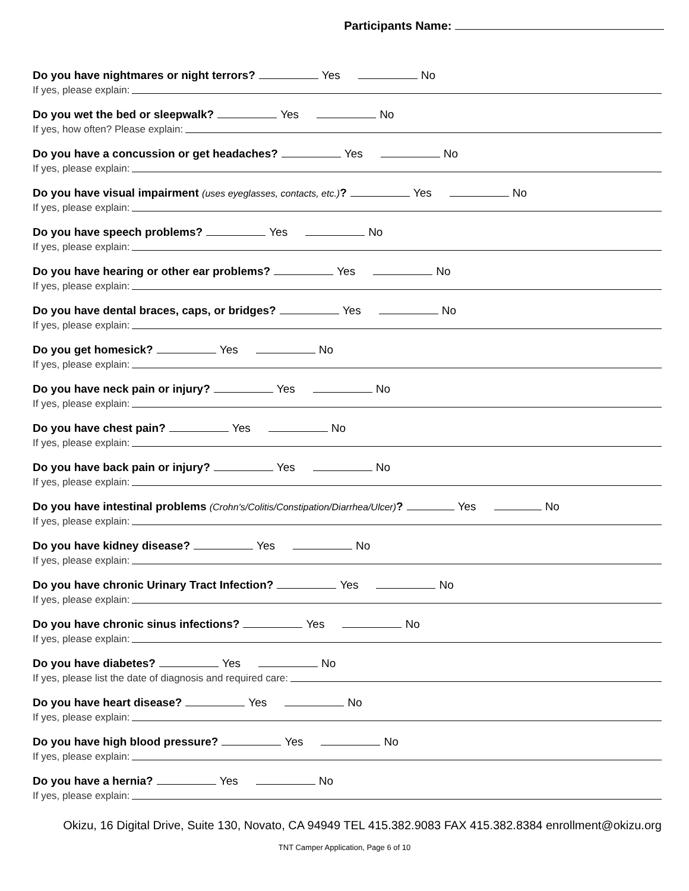Participants Name:
Do you have nightmares or night terrors? Yes No
If yes, please explain:
Do you wet the bed or sleepwalk? Yes No
If yes, how often? Please explain:
Do you have a concussion or get headaches? Yes No
If yes, please explain:
Do you have visual impairment (uses eyeglasses, contacts, etc.)? Yes No
If yes, please explain:
Do you have speech problems? Yes No
If yes, please explain:
Do you have hearing or other ear problems? Yes No
If yes, please explain:
Do you have dental braces, caps, or bridges? Yes No
If yes, please explain:
Do you get homesick? Yes No
If yes, please explain:
Do you have neck pain or injury? Yes No
If yes, please explain:
Do you have chest pain? Yes No
If yes, please explain:
Do you have back pain or injury? Yes No
If yes, please explain:
Do you have intestinal problems (Crohn's/Colitis/Constipation/Diarrhea/Ulcer)? Yes No
If yes, please explain:
Do you have kidney disease? Yes No
If yes, please explain:
Do you have chronic Urinary Tract Infection? Yes No
If yes, please explain:
Do you have chronic sinus infections? Yes No
If yes, please explain:
Do you have diabetes? Yes No
If yes, please list the date of diagnosis and required care:
Do you have heart disease? Yes No
If yes, please explain:
Do you have high blood pressure? Yes No
If yes, please explain:
Do you have a hernia? Yes No
If yes, please explain:
Okizu, 16 Digital Drive, Suite 130, Novato, CA 94949 TEL 415.382.9083 FAX 415.382.8384 enrollment@okizu.org
TNT Camper Application, Page 6 of 10